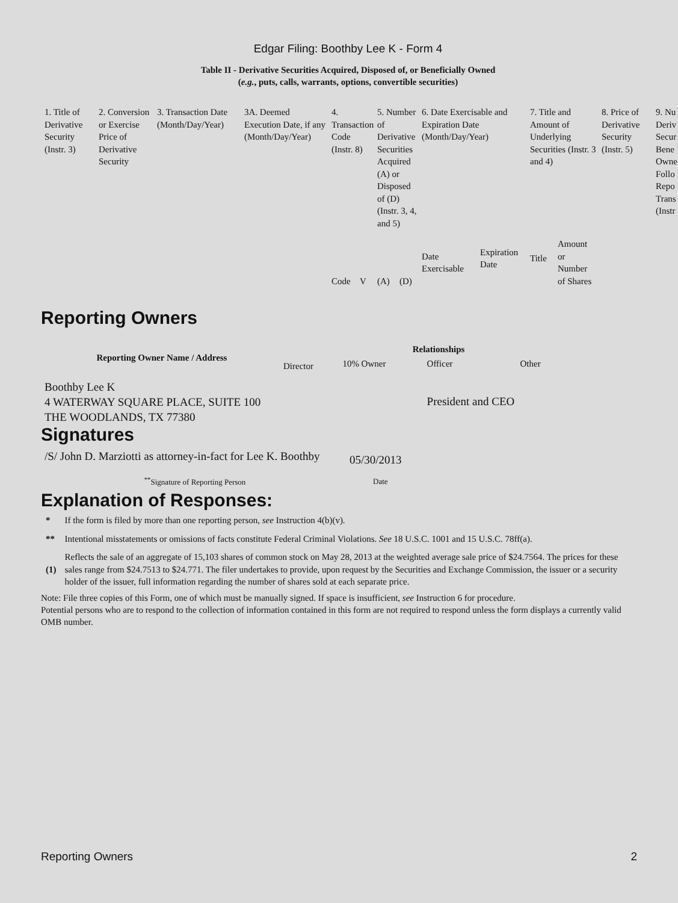Edgar Filing: Boothby Lee K - Form 4
Table II - Derivative Securities Acquired, Disposed of, or Beneficially Owned
(e.g., puts, calls, warrants, options, convertible securities)
| 1. Title of Derivative Security (Instr. 3) | 2. Conversion or Exercise Price of Derivative Security | 3. Transaction Date (Month/Day/Year) | 3A. Deemed Execution Date, if any (Month/Day/Year) | 4. Transaction Code (Instr. 8) | | 5. Number of Derivative Securities Acquired (A) or Disposed of (D) (Instr. 3, 4, and 5) | | 6. Date Exercisable and Expiration Date (Month/Day/Year) | | 7. Title and Amount of Underlying Securities (Instr. 3 and 4) | | 8. Price of Derivative Security (Instr. 5) | 9. Nu Deriv Secur Bene Owne Follo Repo Trans (Instr |
| | | | | Code | V | (A) | (D) | Date Exercisable | Expiration Date | Title | Amount or Number of Shares | | |
Reporting Owners
| Reporting Owner Name / Address | Relationships | | | |
| --- | --- | --- | --- | --- |
| | Director | 10% Owner | Officer | Other |
| Boothby Lee K 4 WATERWAY SQUARE PLACE, SUITE 100 THE WOODLANDS, TX 77380 | | | President and CEO | |
Signatures
| /S/ John D. Marziotti as attorney-in-fact for Lee K. Boothby | 05/30/2013 |
| <sup>**</sup> Signature of Reporting Person | Date |
Explanation of Responses:
| * | If the form is filed by more than one reporting person, see Instruction 4(b)(v). |
| ** | Intentional misstatements or omissions of facts constitute Federal Criminal Violations. See 18 U.S.C. 1001 and 15 U.S.C. 78ff(a). |
| (1) | Reflects the sale of an aggregate of 15,103 shares of common stock on May 28, 2013 at the weighted average sale price of $24.7564. The prices for these sales range from $24.7513 to $24.771. The filer undertakes to provide, upon request by the Securities and Exchange Commission, the issuer or a security holder of the issuer, full information regarding the number of shares sold at each separate price. |
Note: File three copies of this Form, one of which must be manually signed. If space is insufficient, see Instruction 6 for procedure.
Potential persons who are to respond to the collection of information contained in this form are not required to respond unless the form displays a currently valid OMB number.
Reporting Owners 2